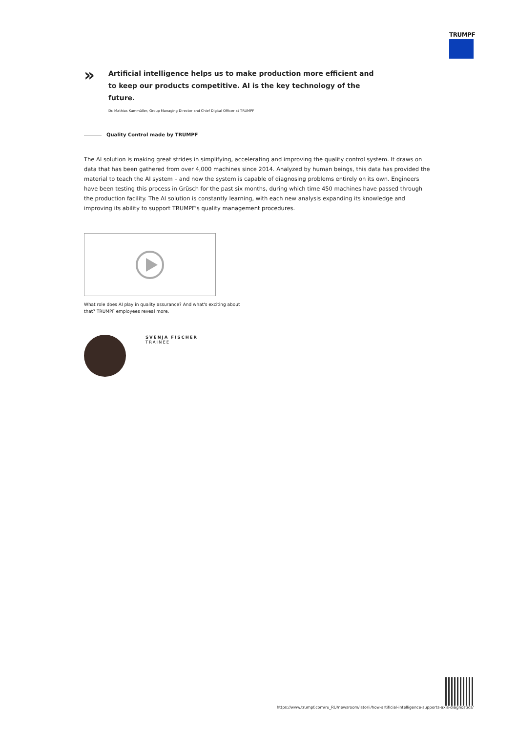TRUMPF
»
Artificial intelligence helps us to make production more efficient and to keep our products competitive. AI is the key technology of the future.
Dr. Mathias Kammüller, Group Managing Director and Chief Digital Officer at TRUMPF
Quality Control made by TRUMPF
The AI solution is making great strides in simplifying, accelerating and improving the quality control system. It draws on data that has been gathered from over 4,000 machines since 2014. Analyzed by human beings, this data has provided the material to teach the AI system – and now the system is capable of diagnosing problems entirely on its own. Engineers have been testing this process in Grüsch for the past six months, during which time 450 machines have passed through the production facility. The AI solution is constantly learning, with each new analysis expanding its knowledge and improving its ability to support TRUMPF's quality management procedures.
What role does AI play in quality assurance? And what's exciting about that? TRUMPF employees reveal more.
SVENJA FISCHER
TRAINEE
https://www.trumpf.com/ru_RU/newsroom/istorii/how-artificial-intelligence-supports-axis-diagnostics/